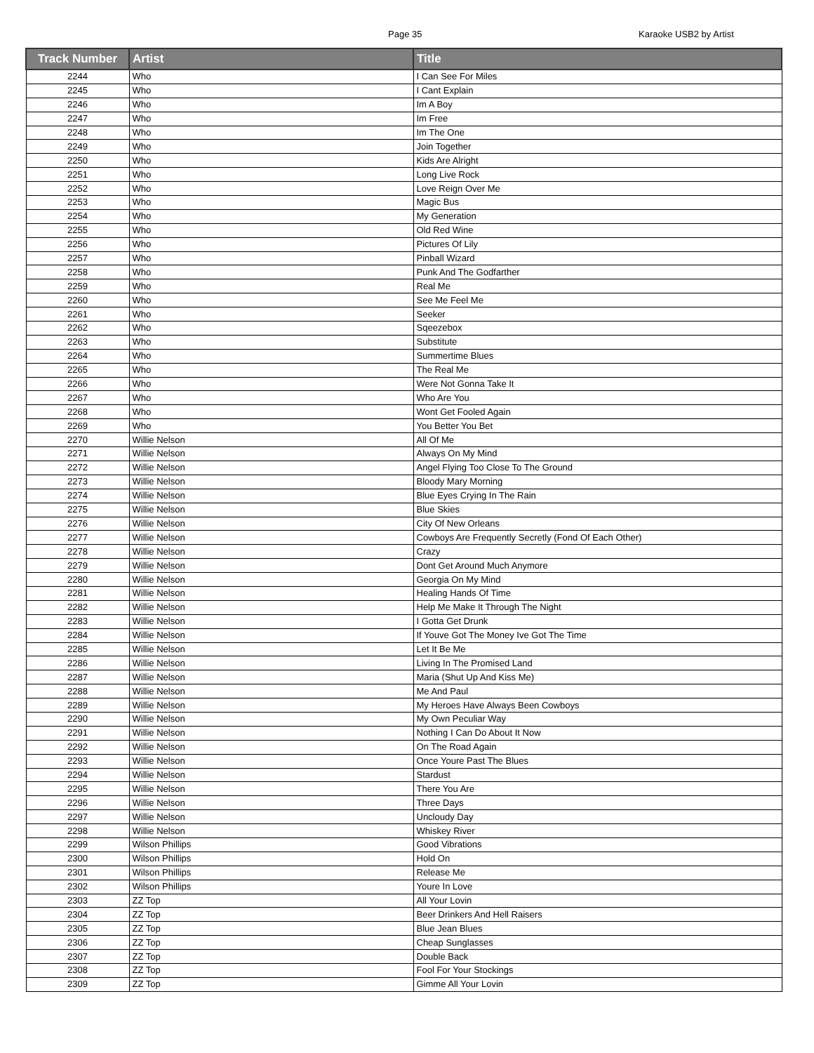Page 35 Karaoke USB2 by Artist
| Track Number | Artist | Title |
| --- | --- | --- |
| 2244 | Who | I Can See For Miles |
| 2245 | Who | I Cant Explain |
| 2246 | Who | Im A Boy |
| 2247 | Who | Im Free |
| 2248 | Who | Im The One |
| 2249 | Who | Join Together |
| 2250 | Who | Kids Are Alright |
| 2251 | Who | Long Live Rock |
| 2252 | Who | Love Reign Over Me |
| 2253 | Who | Magic Bus |
| 2254 | Who | My Generation |
| 2255 | Who | Old Red Wine |
| 2256 | Who | Pictures Of Lily |
| 2257 | Who | Pinball Wizard |
| 2258 | Who | Punk And The Godfarther |
| 2259 | Who | Real Me |
| 2260 | Who | See Me Feel Me |
| 2261 | Who | Seeker |
| 2262 | Who | Sqeezebox |
| 2263 | Who | Substitute |
| 2264 | Who | Summertime Blues |
| 2265 | Who | The Real Me |
| 2266 | Who | Were Not Gonna Take It |
| 2267 | Who | Who Are You |
| 2268 | Who | Wont Get Fooled Again |
| 2269 | Who | You Better You Bet |
| 2270 | Willie Nelson | All Of Me |
| 2271 | Willie Nelson | Always On My Mind |
| 2272 | Willie Nelson | Angel Flying Too Close To The Ground |
| 2273 | Willie Nelson | Bloody Mary Morning |
| 2274 | Willie Nelson | Blue Eyes Crying In The Rain |
| 2275 | Willie Nelson | Blue Skies |
| 2276 | Willie Nelson | City Of New Orleans |
| 2277 | Willie Nelson | Cowboys Are Frequently Secretly (Fond Of Each Other) |
| 2278 | Willie Nelson | Crazy |
| 2279 | Willie Nelson | Dont Get Around Much Anymore |
| 2280 | Willie Nelson | Georgia On My Mind |
| 2281 | Willie Nelson | Healing Hands Of Time |
| 2282 | Willie Nelson | Help Me Make It Through The Night |
| 2283 | Willie Nelson | I Gotta Get Drunk |
| 2284 | Willie Nelson | If Youve Got The Money Ive Got The Time |
| 2285 | Willie Nelson | Let It Be Me |
| 2286 | Willie Nelson | Living In The Promised Land |
| 2287 | Willie Nelson | Maria (Shut Up And Kiss Me) |
| 2288 | Willie Nelson | Me And Paul |
| 2289 | Willie Nelson | My Heroes Have Always Been Cowboys |
| 2290 | Willie Nelson | My Own Peculiar Way |
| 2291 | Willie Nelson | Nothing I Can Do About It Now |
| 2292 | Willie Nelson | On The Road Again |
| 2293 | Willie Nelson | Once Youre Past The Blues |
| 2294 | Willie Nelson | Stardust |
| 2295 | Willie Nelson | There You Are |
| 2296 | Willie Nelson | Three Days |
| 2297 | Willie Nelson | Uncloudy Day |
| 2298 | Willie Nelson | Whiskey River |
| 2299 | Wilson Phillips | Good Vibrations |
| 2300 | Wilson Phillips | Hold On |
| 2301 | Wilson Phillips | Release Me |
| 2302 | Wilson Phillips | Youre In Love |
| 2303 | ZZ Top | All Your Lovin |
| 2304 | ZZ Top | Beer Drinkers And Hell Raisers |
| 2305 | ZZ Top | Blue Jean Blues |
| 2306 | ZZ Top | Cheap Sunglasses |
| 2307 | ZZ Top | Double Back |
| 2308 | ZZ Top | Fool For Your Stockings |
| 2309 | ZZ Top | Gimme All Your Lovin |